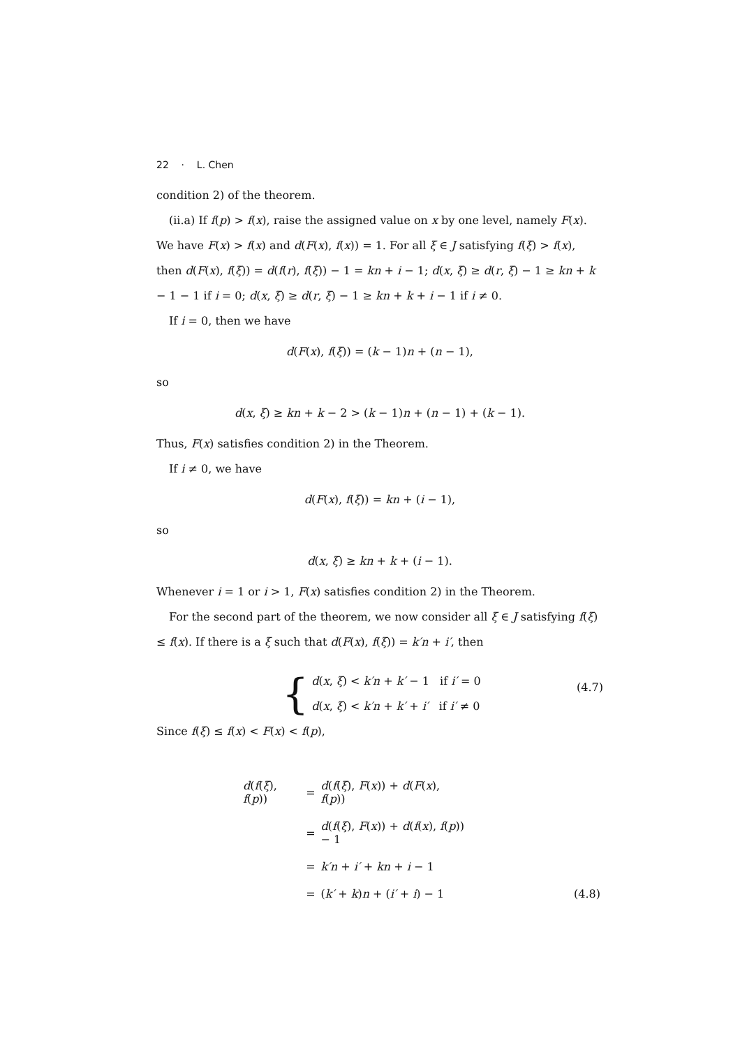22 · L. Chen
condition 2) of the theorem.
(ii.a) If f(p) > f(x), raise the assigned value on x by one level, namely F(x). We have F(x) > f(x) and d(F(x), f(x)) = 1. For all ξ ∈ J satisfying f(ξ) > f(x), then d(F(x), f(ξ)) = d(f(r), f(ξ)) − 1 = kn + i − 1; d(x, ξ) ≥ d(r, ξ) − 1 ≥ kn + k − 1 − 1 if i = 0; d(x, ξ) ≥ d(r, ξ) − 1 ≥ kn + k + i − 1 if i ≠ 0.
If i = 0, then we have
d(F(x), f(ξ)) = (k − 1)n + (n − 1),
so
d(x, ξ) ≥ kn + k − 2 > (k − 1)n + (n − 1) + (k − 1).
Thus, F(x) satisfies condition 2) in the Theorem.
If i ≠ 0, we have
d(F(x), f(ξ)) = kn + (i − 1),
so
d(x, ξ) ≥ kn + k + (i − 1).
Whenever i = 1 or i > 1, F(x) satisfies condition 2) in the Theorem.
For the second part of the theorem, we now consider all ξ ∈ J satisfying f(ξ) ≤ f(x). If there is a ξ such that d(F(x), f(ξ)) = k′n + i′, then
{
d(x, ξ) < k′n + k′ − 1 if i′ = 0
d(x, ξ) < k′n + k′ + i′ if i′ ≠ 0
(4.7)
Since f(ξ) ≤ f(x) < F(x) < f(p),
| d ( f ( ξ ), f ( p )) | = | d ( f ( ξ ), F ( x )) + d ( F ( x ), f ( p )) | |
| | = | d ( f ( ξ ), F ( x )) + d ( f ( x ), f ( p )) − 1 | |
| | = | k′n + i′ + kn + i − 1 | |
| | = | ( k′ + k ) n + ( i′ + i ) − 1 | (4.8) |